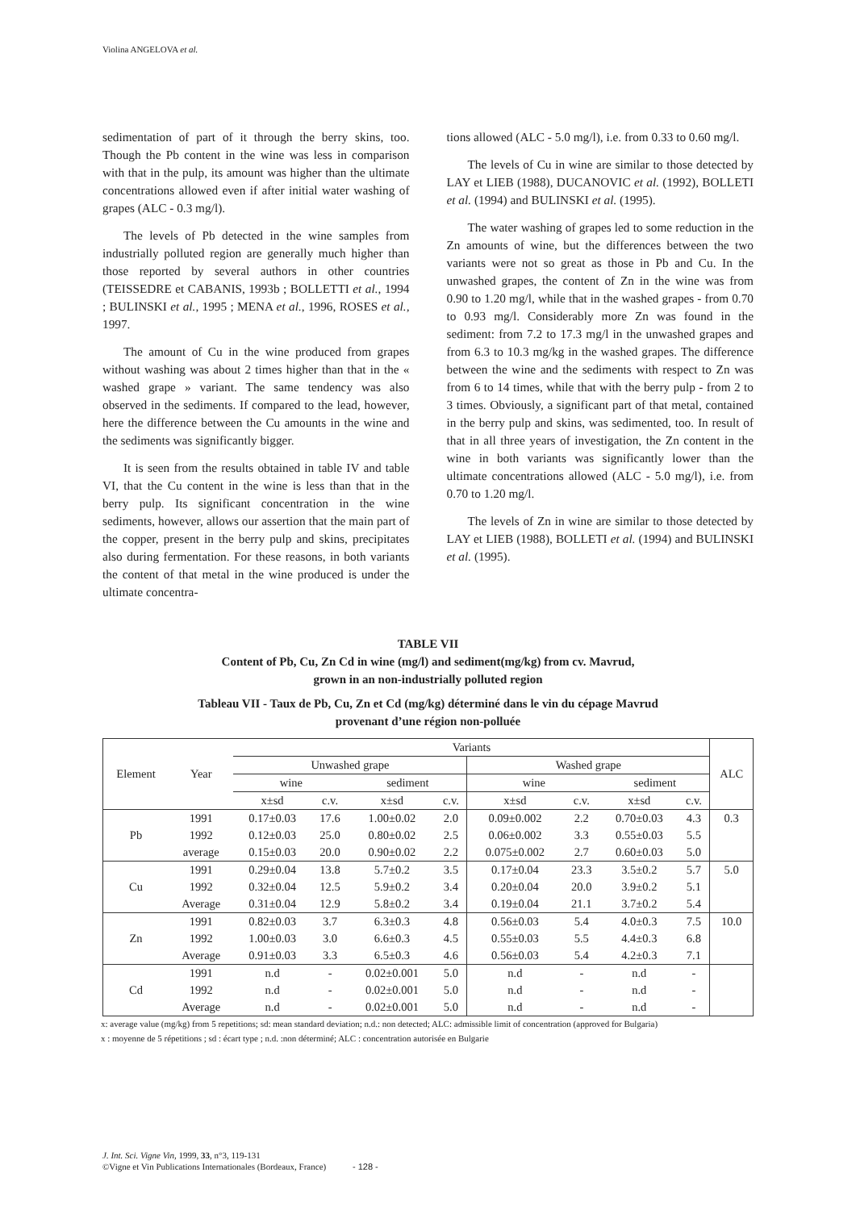Violina ANGELOVA et al.
sedimentation of part of it through the berry skins, too. Though the Pb content in the wine was less in comparison with that in the pulp, its amount was higher than the ultimate concentrations allowed even if after initial water washing of grapes (ALC - 0.3 mg/l).
The levels of Pb detected in the wine samples from industrially polluted region are generally much higher than those reported by several authors in other countries (TEISSEDRE et CABANIS, 1993b ; BOLLETTI et al., 1994 ; BULINSKI et al., 1995 ; MENA et al., 1996, ROSES et al., 1997.
The amount of Cu in the wine produced from grapes without washing was about 2 times higher than that in the « washed grape » variant. The same tendency was also observed in the sediments. If compared to the lead, however, here the difference between the Cu amounts in the wine and the sediments was significantly bigger.
It is seen from the results obtained in table IV and table VI, that the Cu content in the wine is less than that in the berry pulp. Its significant concentration in the wine sediments, however, allows our assertion that the main part of the copper, present in the berry pulp and skins, precipitates also during fermentation. For these reasons, in both variants the content of that metal in the wine produced is under the ultimate concentra-
tions allowed (ALC - 5.0 mg/l), i.e. from 0.33 to 0.60 mg/l.
The levels of Cu in wine are similar to those detected by LAY et LIEB (1988), DUCANOVIC et al. (1992), BOLLETI et al. (1994) and BULINSKI et al. (1995).
The water washing of grapes led to some reduction in the Zn amounts of wine, but the differences between the two variants were not so great as those in Pb and Cu. In the unwashed grapes, the content of Zn in the wine was from 0.90 to 1.20 mg/l, while that in the washed grapes - from 0.70 to 0.93 mg/l. Considerably more Zn was found in the sediment: from 7.2 to 17.3 mg/l in the unwashed grapes and from 6.3 to 10.3 mg/kg in the washed grapes. The difference between the wine and the sediments with respect to Zn was from 6 to 14 times, while that with the berry pulp - from 2 to 3 times. Obviously, a significant part of that metal, contained in the berry pulp and skins, was sedimented, too. In result of that in all three years of investigation, the Zn content in the wine in both variants was significantly lower than the ultimate concentrations allowed (ALC - 5.0 mg/l), i.e. from 0.70 to 1.20 mg/l.
The levels of Zn in wine are similar to those detected by LAY et LIEB (1988), BOLLETI et al. (1994) and BULINSKI et al. (1995).
TABLE VII
Content of Pb, Cu, Zn Cd in wine (mg/l) and sediment(mg/kg) from cv. Mavrud,
grown in an non-industrially polluted region
Tableau VII - Taux de Pb, Cu, Zn et Cd (mg/kg) déterminé dans le vin du cépage Mavrud
provenant d’une région non-polluée
| Element | Year | Variants | | | | | | | | ALC |
| --- | --- | --- | --- | --- | --- | --- | --- | --- | --- | --- |
| | | Unwashed grape | | | | Washed grape | | | | |
| | | wine | | sediment | | wine | | sediment | | |
| | | x±sd | c.v. | x±sd | c.v. | x±sd | c.v. | x±sd | c.v. | |
| Pb | 1991 | 0.17±0.03 | 17.6 | 1.00±0.02 | 2.0 | 0.09±0.002 | 2.2 | 0.70±0.03 | 4.3 | 0.3 |
| | 1992 | 0.12±0.03 | 25.0 | 0.80±0.02 | 2.5 | 0.06±0.002 | 3.3 | 0.55±0.03 | 5.5 | |
| | average | 0.15±0.03 | 20.0 | 0.90±0.02 | 2.2 | 0.075±0.002 | 2.7 | 0.60±0.03 | 5.0 | |
| Cu | 1991 | 0.29±0.04 | 13.8 | 5.7±0.2 | 3.5 | 0.17±0.04 | 23.3 | 3.5±0.2 | 5.7 | 5.0 |
| | 1992 | 0.32±0.04 | 12.5 | 5.9±0.2 | 3.4 | 0.20±0.04 | 20.0 | 3.9±0.2 | 5.1 | |
| | Average | 0.31±0.04 | 12.9 | 5.8±0.2 | 3.4 | 0.19±0.04 | 21.1 | 3.7±0.2 | 5.4 | |
| Zn | 1991 | 0.82±0.03 | 3.7 | 6.3±0.3 | 4.8 | 0.56±0.03 | 5.4 | 4.0±0.3 | 7.5 | 10.0 |
| | 1992 | 1.00±0.03 | 3.0 | 6.6±0.3 | 4.5 | 0.55±0.03 | 5.5 | 4.4±0.3 | 6.8 | |
| | Average | 0.91±0.03 | 3.3 | 6.5±0.3 | 4.6 | 0.56±0.03 | 5.4 | 4.2±0.3 | 7.1 | |
| Cd | 1991 | n.d | - | 0.02±0.001 | 5.0 | n.d | - | n.d | - | |
| | 1992 | n.d | - | 0.02±0.001 | 5.0 | n.d | - | n.d | - | |
| | Average | n.d | - | 0.02±0.001 | 5.0 | n.d | - | n.d | - | |
x: average value (mg/kg) from 5 repetitions; sd: mean standard deviation; n.d.: non detected; ALC: admissible limit of concentration (approved for Bulgaria)
x : moyenne de 5 répetitions ; sd : écart type ; n.d. :non déterminé; ALC : concentration autorisée en Bulgarie
J. Int. Sci. Vigne Vin, 1999, 33, n°3, 119-131
©Vigne et Vin Publications Internationales (Bordeaux, France) - 128 -